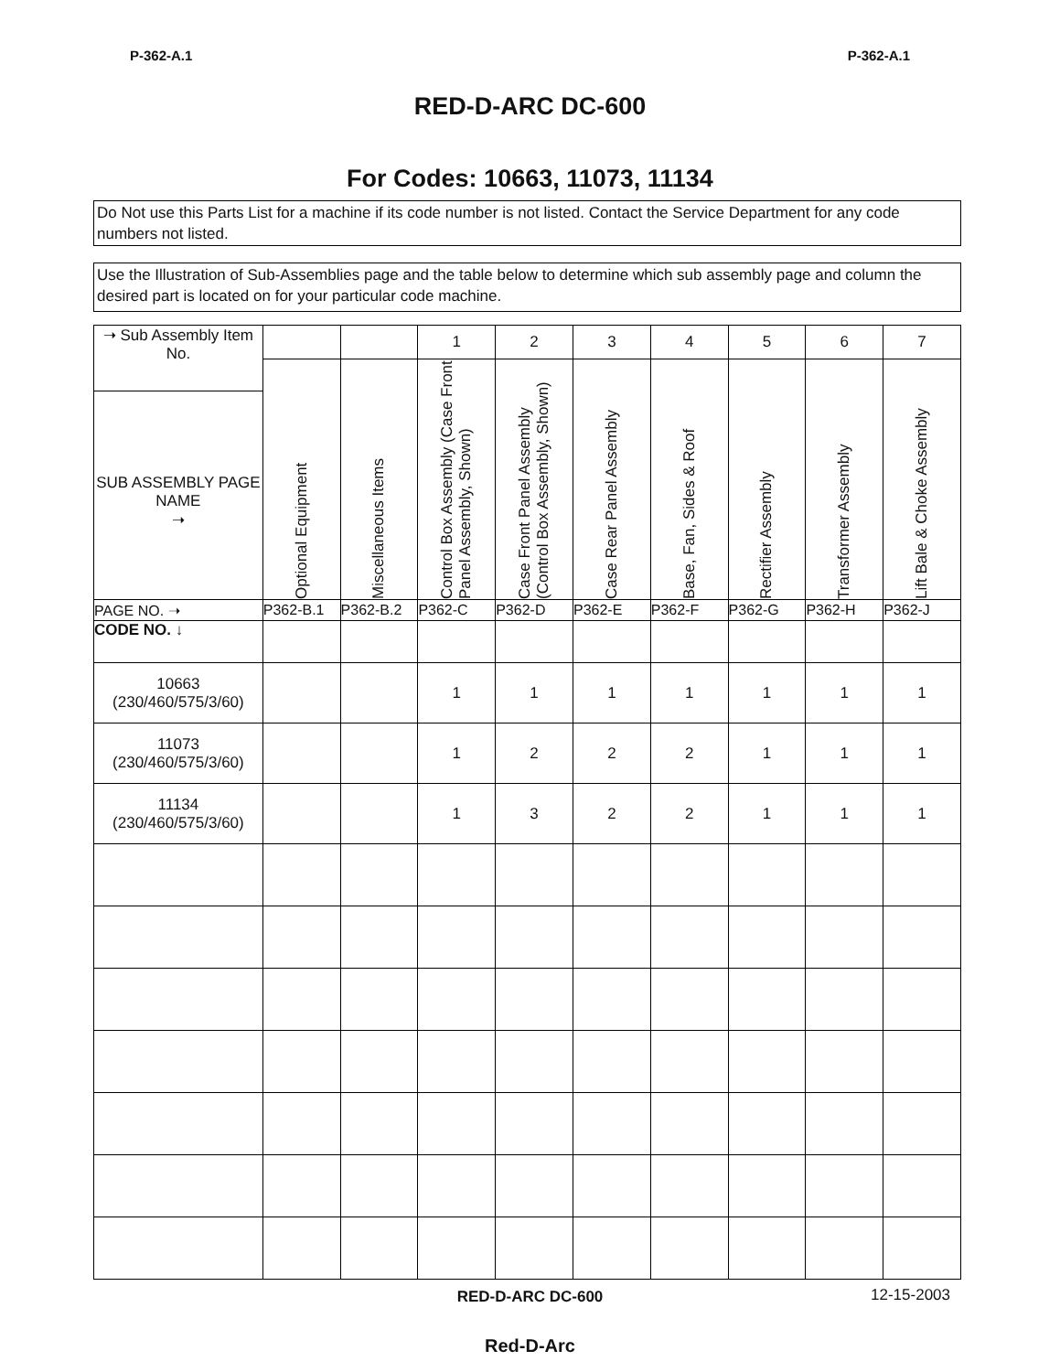P-362-A.1 P-362-A.1
RED-D-ARC DC-600
For Codes: 10663, 11073, 11134
Do Not use this Parts List for a machine if its code number is not listed. Contact the Service Department for any code numbers not listed.
Use the Illustration of Sub-Assemblies page and the table below to determine which sub assembly page and column the desired part is located on for your particular code machine.
| ➝ Sub Assembly Item No. SUB ASSEMBLY PAGE NAME ➝ | | | 1 | 2 | 3 | 4 | 5 | 6 | 7 |
| | Optional Equipment | Miscellaneous Items | Control Box Assembly (Case Front Panel Assembly, Shown) | Case Front Panel Assembly (Control Box Assembly, Shown) | Case Rear Panel Assembly | Base, Fan, Sides & Roof | Rectifier Assembly | Transformer Assembly | Lift Bale & Choke Assembly |
| PAGE NO. ➝ | P362-B.1 | P362-B.2 | P362-C | P362-D | P362-E | P362-F | P362-G | P362-H | P362-J |
| CODE NO. ↓ | | | | | | | | | |
| 10663 (230/460/575/3/60) | | | 1 | 1 | 1 | 1 | 1 | 1 | 1 |
| 11073 (230/460/575/3/60) | | | 1 | 2 | 2 | 2 | 1 | 1 | 1 |
| 11134 (230/460/575/3/60) | | | 1 | 3 | 2 | 2 | 1 | 1 | 1 |
RED-D-ARC DC-600 12-15-2003
Red-D-Arc